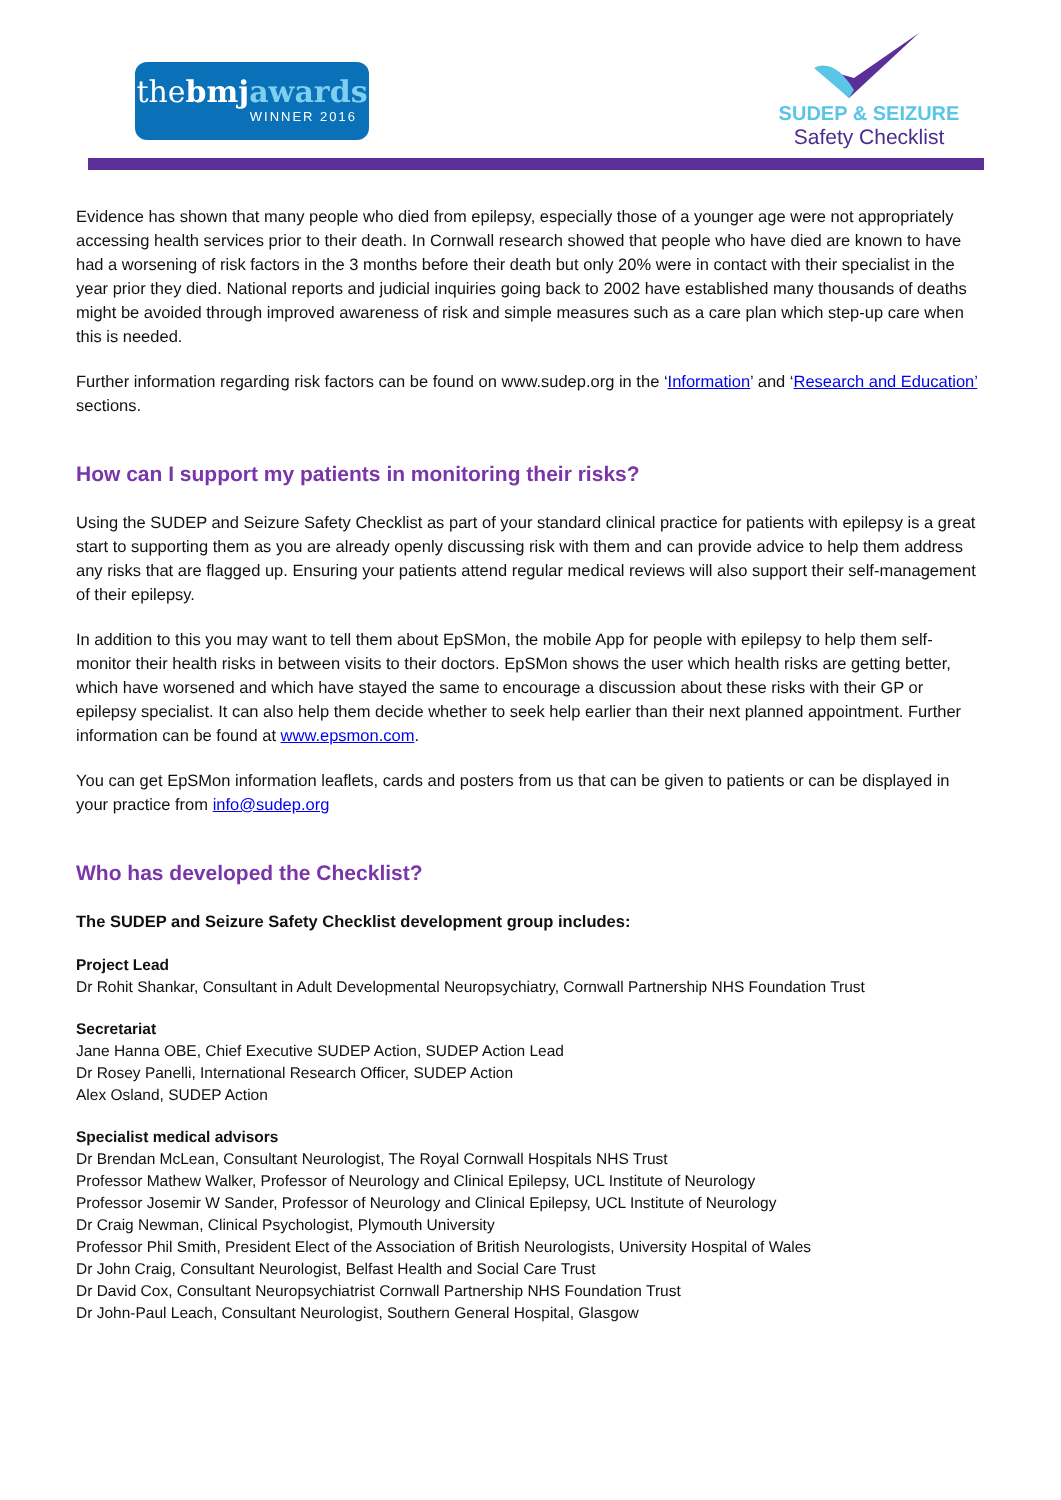thebmj awards
WINNER 2016
SUDEP & SEIZURE
Safety Checklist
Evidence has shown that many people who died from epilepsy, especially those of a younger age were not appropriately accessing health services prior to their death. In Cornwall research showed that people who have died are known to have had a worsening of risk factors in the 3 months before their death but only 20% were in contact with their specialist in the year prior they died. National reports and judicial inquiries going back to 2002 have established many thousands of deaths might be avoided through improved awareness of risk and simple measures such as a care plan which step-up care when this is needed.
Further information regarding risk factors can be found on www.sudep.org in the ‘Information’ and ‘Research and Education’ sections.
How can I support my patients in monitoring their risks?
Using the SUDEP and Seizure Safety Checklist as part of your standard clinical practice for patients with epilepsy is a great start to supporting them as you are already openly discussing risk with them and can provide advice to help them address any risks that are flagged up. Ensuring your patients attend regular medical reviews will also support their self-management of their epilepsy.
In addition to this you may want to tell them about EpSMon, the mobile App for people with epilepsy to help them self-monitor their health risks in between visits to their doctors. EpSMon shows the user which health risks are getting better, which have worsened and which have stayed the same to encourage a discussion about these risks with their GP or epilepsy specialist. It can also help them decide whether to seek help earlier than their next planned appointment. Further information can be found at www.epsmon.com.
You can get EpSMon information leaflets, cards and posters from us that can be given to patients or can be displayed in your practice from info@sudep.org
Who has developed the Checklist?
The SUDEP and Seizure Safety Checklist development group includes:
Project Lead
Dr Rohit Shankar, Consultant in Adult Developmental Neuropsychiatry, Cornwall Partnership NHS Foundation Trust
Secretariat
Jane Hanna OBE, Chief Executive SUDEP Action, SUDEP Action Lead
Dr Rosey Panelli, International Research Officer, SUDEP Action
Alex Osland, SUDEP Action
Specialist medical advisors
Dr Brendan McLean, Consultant Neurologist, The Royal Cornwall Hospitals NHS Trust
Professor Mathew Walker, Professor of Neurology and Clinical Epilepsy, UCL Institute of Neurology
Professor Josemir W Sander, Professor of Neurology and Clinical Epilepsy, UCL Institute of Neurology
Dr Craig Newman, Clinical Psychologist, Plymouth University
Professor Phil Smith, President Elect of the Association of British Neurologists, University Hospital of Wales
Dr John Craig, Consultant Neurologist, Belfast Health and Social Care Trust
Dr David Cox, Consultant Neuropsychiatrist Cornwall Partnership NHS Foundation Trust
Dr John-Paul Leach, Consultant Neurologist, Southern General Hospital, Glasgow